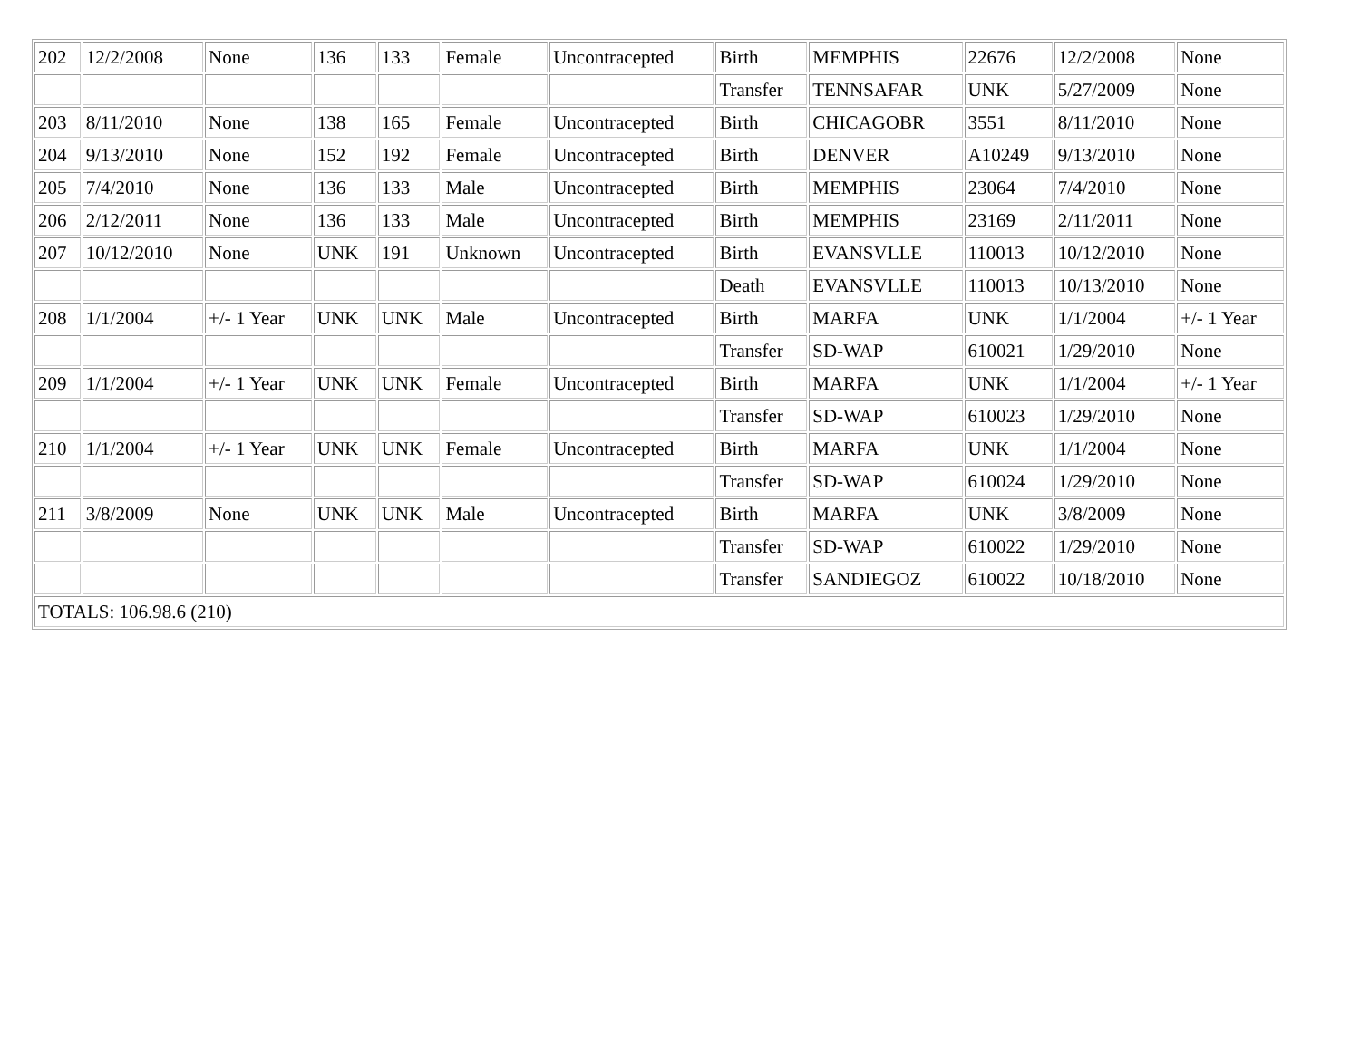| 202 | 12/2/2008 | None | 136 | 133 | Female | Uncontracepted | Birth | MEMPHIS | 22676 | 12/2/2008 | None |
| | | | | | | | Transfer | TENNSAFAR | UNK | 5/27/2009 | None |
| 203 | 8/11/2010 | None | 138 | 165 | Female | Uncontracepted | Birth | CHICAGOBR | 3551 | 8/11/2010 | None |
| 204 | 9/13/2010 | None | 152 | 192 | Female | Uncontracepted | Birth | DENVER | A10249 | 9/13/2010 | None |
| 205 | 7/4/2010 | None | 136 | 133 | Male | Uncontracepted | Birth | MEMPHIS | 23064 | 7/4/2010 | None |
| 206 | 2/12/2011 | None | 136 | 133 | Male | Uncontracepted | Birth | MEMPHIS | 23169 | 2/11/2011 | None |
| 207 | 10/12/2010 | None | UNK | 191 | Unknown | Uncontracepted | Birth | EVANSVLLE | 110013 | 10/12/2010 | None |
| | | | | | | | Death | EVANSVLLE | 110013 | 10/13/2010 | None |
| 208 | 1/1/2004 | +/- 1 Year | UNK | UNK | Male | Uncontracepted | Birth | MARFA | UNK | 1/1/2004 | +/- 1 Year |
| | | | | | | | Transfer | SD-WAP | 610021 | 1/29/2010 | None |
| 209 | 1/1/2004 | +/- 1 Year | UNK | UNK | Female | Uncontracepted | Birth | MARFA | UNK | 1/1/2004 | +/- 1 Year |
| | | | | | | | Transfer | SD-WAP | 610023 | 1/29/2010 | None |
| 210 | 1/1/2004 | +/- 1 Year | UNK | UNK | Female | Uncontracepted | Birth | MARFA | UNK | 1/1/2004 | None |
| | | | | | | | Transfer | SD-WAP | 610024 | 1/29/2010 | None |
| 211 | 3/8/2009 | None | UNK | UNK | Male | Uncontracepted | Birth | MARFA | UNK | 3/8/2009 | None |
| | | | | | | | Transfer | SD-WAP | 610022 | 1/29/2010 | None |
| | | | | | | | Transfer | SANDIEGOZ | 610022 | 10/18/2010 | None |
| TOTALS: 106.98.6 (210) | | | | | | | | | | | |